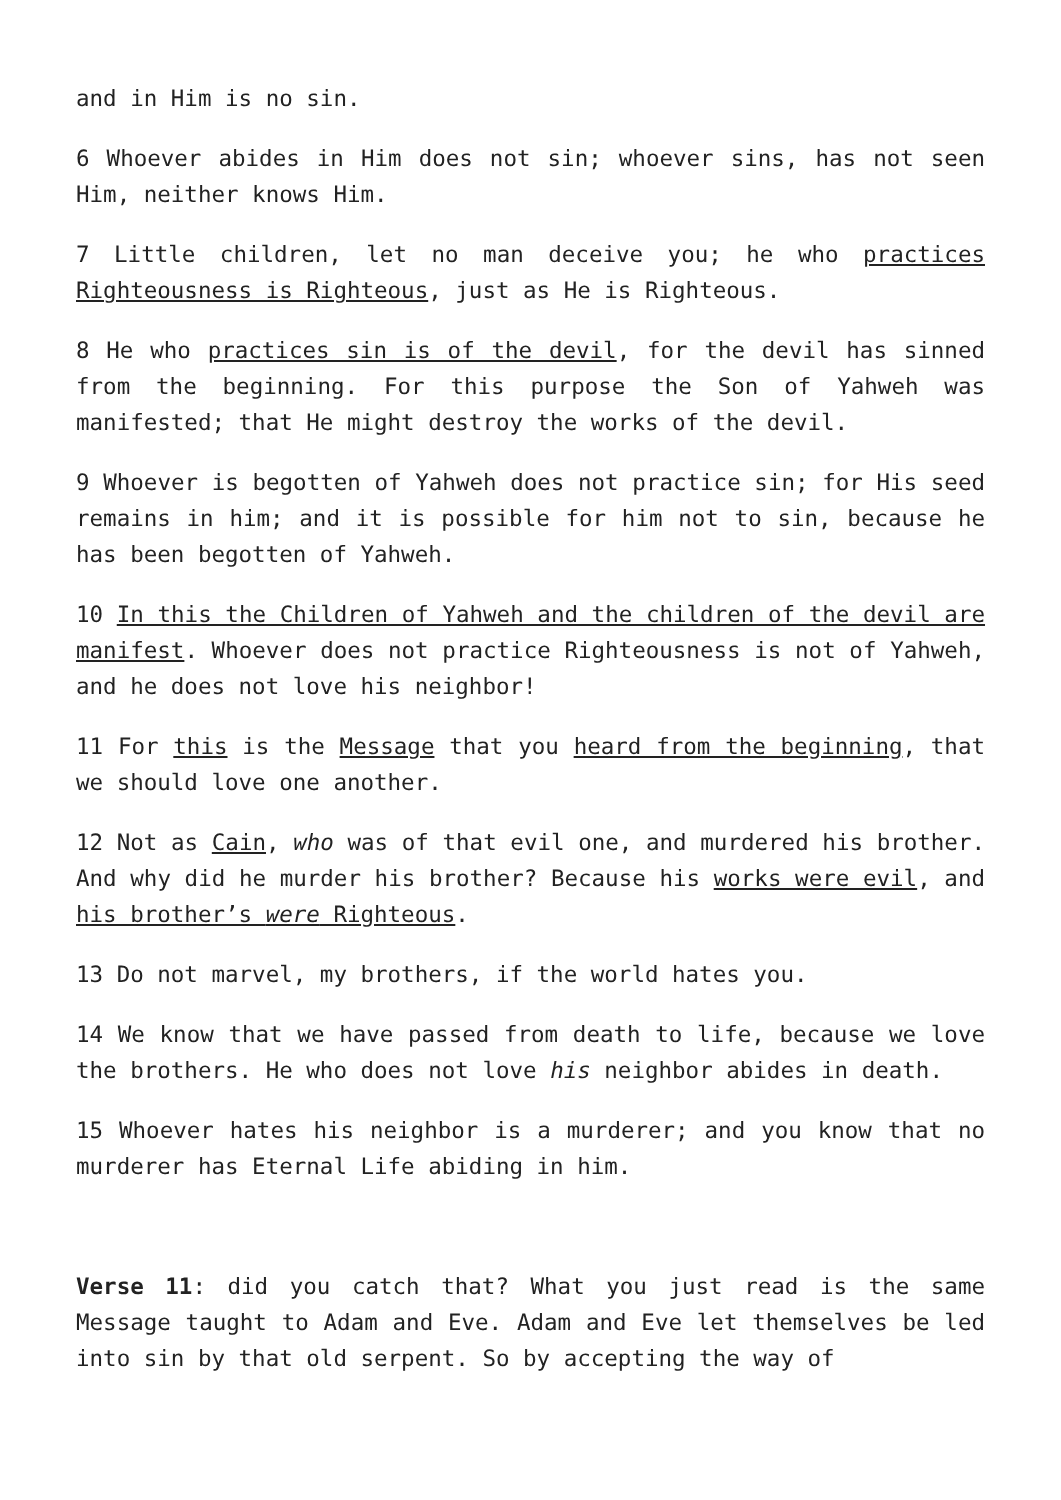and in Him is no sin.
6 Whoever abides in Him does not sin; whoever sins, has not seen Him, neither knows Him.
7 Little children, let no man deceive you; he who practices Righteousness is Righteous, just as He is Righteous.
8 He who practices sin is of the devil, for the devil has sinned from the beginning. For this purpose the Son of Yahweh was manifested; that He might destroy the works of the devil.
9 Whoever is begotten of Yahweh does not practice sin; for His seed remains in him; and it is possible for him not to sin, because he has been begotten of Yahweh.
10 In this the Children of Yahweh and the children of the devil are manifest. Whoever does not practice Righteousness is not of Yahweh, and he does not love his neighbor!
11 For this is the Message that you heard from the beginning, that we should love one another.
12 Not as Cain, who was of that evil one, and murdered his brother. And why did he murder his brother? Because his works were evil, and his brother’s were Righteous.
13 Do not marvel, my brothers, if the world hates you.
14 We know that we have passed from death to life, because we love the brothers. He who does not love his neighbor abides in death.
15 Whoever hates his neighbor is a murderer; and you know that no murderer has Eternal Life abiding in him.
Verse 11: did you catch that? What you just read is the same Message taught to Adam and Eve. Adam and Eve let themselves be led into sin by that old serpent. So by accepting the way of